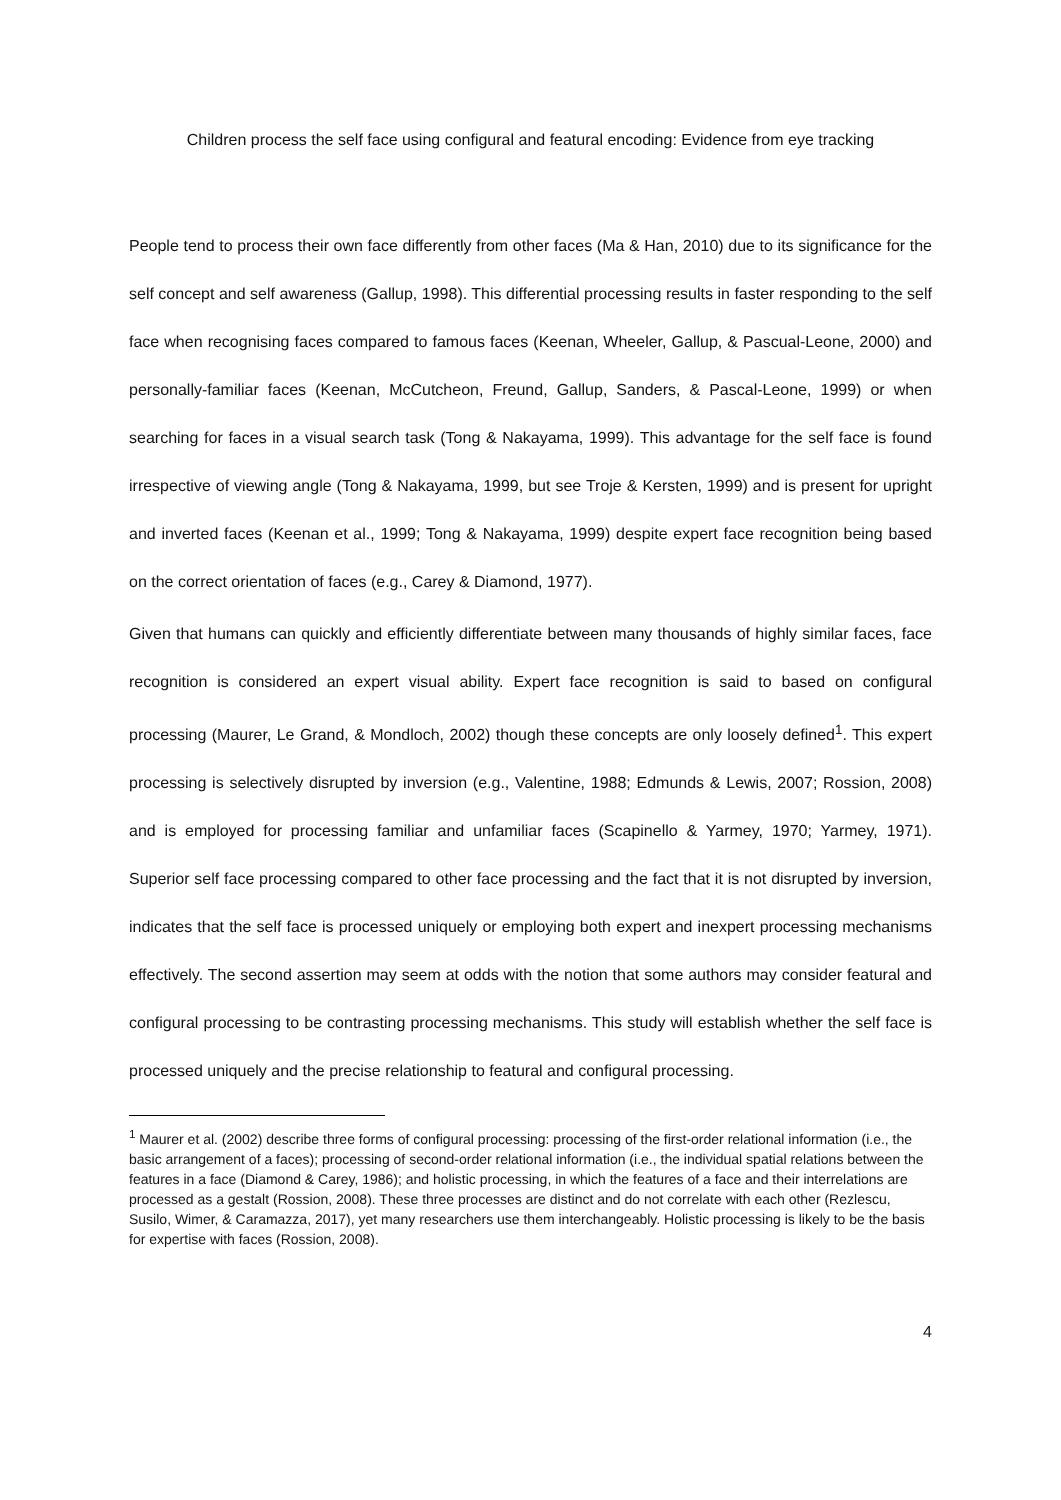Children process the self face using configural and featural encoding: Evidence from eye tracking
People tend to process their own face differently from other faces (Ma & Han, 2010) due to its significance for the self concept and self awareness (Gallup, 1998). This differential processing results in faster responding to the self face when recognising faces compared to famous faces (Keenan, Wheeler, Gallup, & Pascual-Leone, 2000) and personally-familiar faces (Keenan, McCutcheon, Freund, Gallup, Sanders, & Pascal-Leone, 1999) or when searching for faces in a visual search task (Tong & Nakayama, 1999). This advantage for the self face is found irrespective of viewing angle (Tong & Nakayama, 1999, but see Troje & Kersten, 1999) and is present for upright and inverted faces (Keenan et al., 1999; Tong & Nakayama, 1999) despite expert face recognition being based on the correct orientation of faces (e.g., Carey & Diamond, 1977).
Given that humans can quickly and efficiently differentiate between many thousands of highly similar faces, face recognition is considered an expert visual ability. Expert face recognition is said to based on configural processing (Maurer, Le Grand, & Mondloch, 2002) though these concepts are only loosely defined<sup>1</sup>. This expert processing is selectively disrupted by inversion (e.g., Valentine, 1988; Edmunds & Lewis, 2007; Rossion, 2008) and is employed for processing familiar and unfamiliar faces (Scapinello & Yarmey, 1970; Yarmey, 1971). Superior self face processing compared to other face processing and the fact that it is not disrupted by inversion, indicates that the self face is processed uniquely or employing both expert and inexpert processing mechanisms effectively. The second assertion may seem at odds with the notion that some authors may consider featural and configural processing to be contrasting processing mechanisms. This study will establish whether the self face is processed uniquely and the precise relationship to featural and configural processing.
<sup>1</sup> Maurer et al. (2002) describe three forms of configural processing: processing of the first-order relational information (i.e., the basic arrangement of a faces); processing of second-order relational information (i.e., the individual spatial relations between the features in a face (Diamond & Carey, 1986); and holistic processing, in which the features of a face and their interrelations are processed as a gestalt (Rossion, 2008). These three processes are distinct and do not correlate with each other (Rezlescu, Susilo, Wimer, & Caramazza, 2017), yet many researchers use them interchangeably. Holistic processing is likely to be the basis for expertise with faces (Rossion, 2008).
4